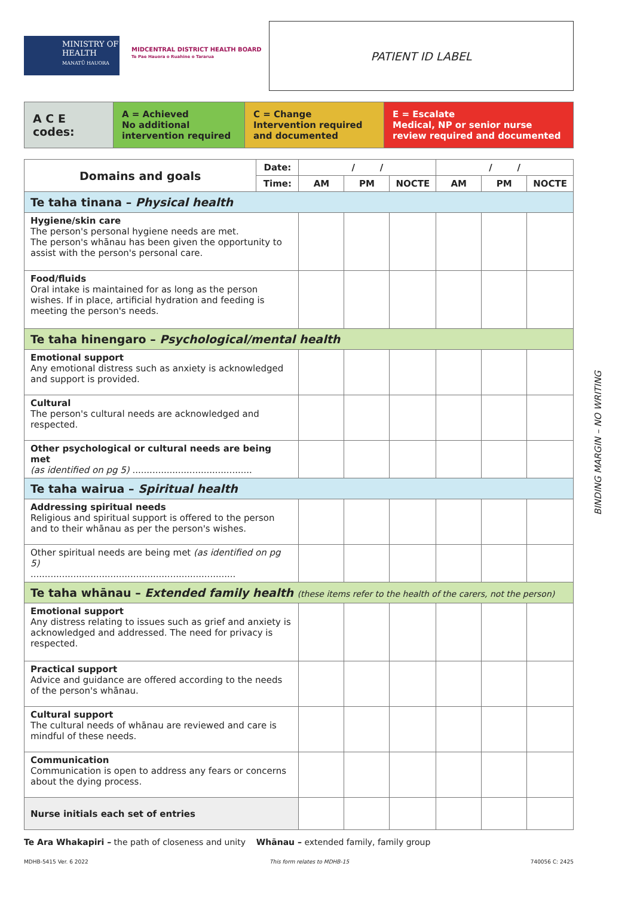MINISTRY OF
HEALTH
MANATŪ HAUORA
MIDCENTRAL DISTRICT HEALTH BOARD
Te Pae Hauora o Ruahine o Tararua
PATIENT ID LABEL
| A C E codes: | A = Achieved No additional intervention required | C = Change Intervention required and documented | E = Escalate Medical, NP or senior nurse review required and documented |
| Domains and goals | Date: | / / | | | / / | | |
| --- | --- | --- | --- | --- | --- | --- | --- |
| | Time: | AM | PM | NOCTE | AM | PM | NOCTE |
| Te taha tinana – Physical health | | | | | | | |
| Hygiene/skin care The person's personal hygiene needs are met. The person's whānau has been given the opportunity to assist with the person's personal care. | | | | | | | |
| Food/fluids Oral intake is maintained for as long as the person wishes. If in place, artificial hydration and feeding is meeting the person's needs. | | | | | | | |
| Te taha hinengaro – Psychological/mental health | | | | | | | |
| Emotional support Any emotional distress such as anxiety is acknowledged and support is provided. | | | | | | | |
| Cultural The person's cultural needs are acknowledged and respected. | | | | | | | |
| Other psychological or cultural needs are being met (as identified on pg 5) .......................................... | | | | | | | |
| Te taha wairua – Spiritual health | | | | | | | |
| Addressing spiritual needs Religious and spiritual support is offered to the person and to their whānau as per the person's wishes. | | | | | | | |
| Other spiritual needs are being met (as identified on pg 5) ........................................................................ | | | | | | | |
| Te taha whānau – Extended family health (these items refer to the health of the carers, not the person) | | | | | | | |
| Emotional support Any distress relating to issues such as grief and anxiety is acknowledged and addressed. The need for privacy is respected. | | | | | | | |
| Practical support Advice and guidance are offered according to the needs of the person's whānau. | | | | | | | |
| Cultural support The cultural needs of whānau are reviewed and care is mindful of these needs. | | | | | | | |
| Communication Communication is open to address any fears or concerns about the dying process. | | | | | | | |
| Nurse initials each set of entries | | | | | | | |
Te Ara Whakapiri – the path of closeness and unity Whānau – extended family, family group
MDHB-5415 Ver. 6 2022 This form relates to MDHB-15 740056 C: 2425
BINDING MARGIN – NO WRITING